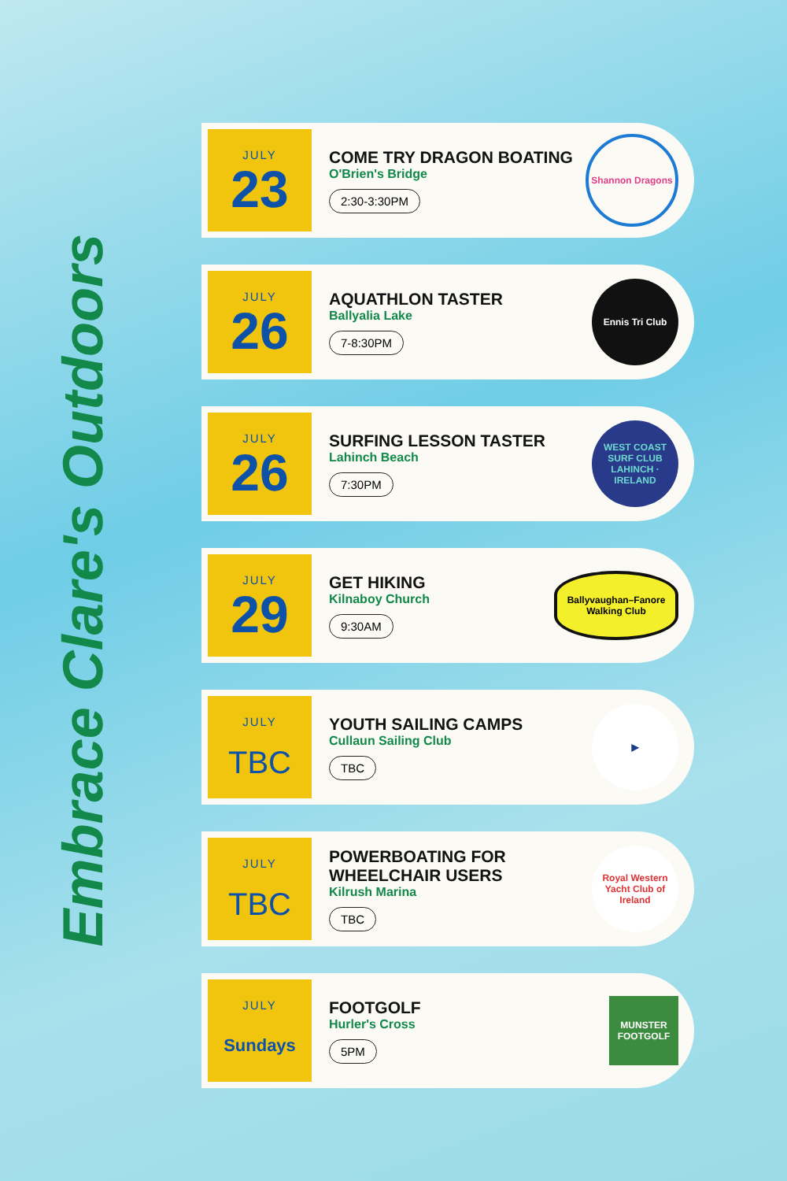Embrace Clare's Outdoors
JULY
23
COME TRY DRAGON BOATING
O'Brien's Bridge
2:30-3:30PM
Shannon Dragons
JULY
26
AQUATHLON TASTER
Ballyalia Lake
7-8:30PM
Ennis Tri Club
JULY
26
SURFING LESSON TASTER
Lahinch Beach
7:30PM
WEST COAST SURF CLUB
LAHINCH · IRELAND
JULY
29
GET HIKING
Kilnaboy Church
9:30AM
Ballyvaughan–Fanore Walking Club
JULY
TBC
YOUTH SAILING CAMPS
Cullaun Sailing Club
TBC
▶
JULY
TBC
POWERBOATING FOR WHEELCHAIR USERS
Kilrush Marina
TBC
Royal Western Yacht Club of Ireland
JULY
Sundays
FOOTGOLF
Hurler's Cross
5PM
MUNSTER FOOTGOLF